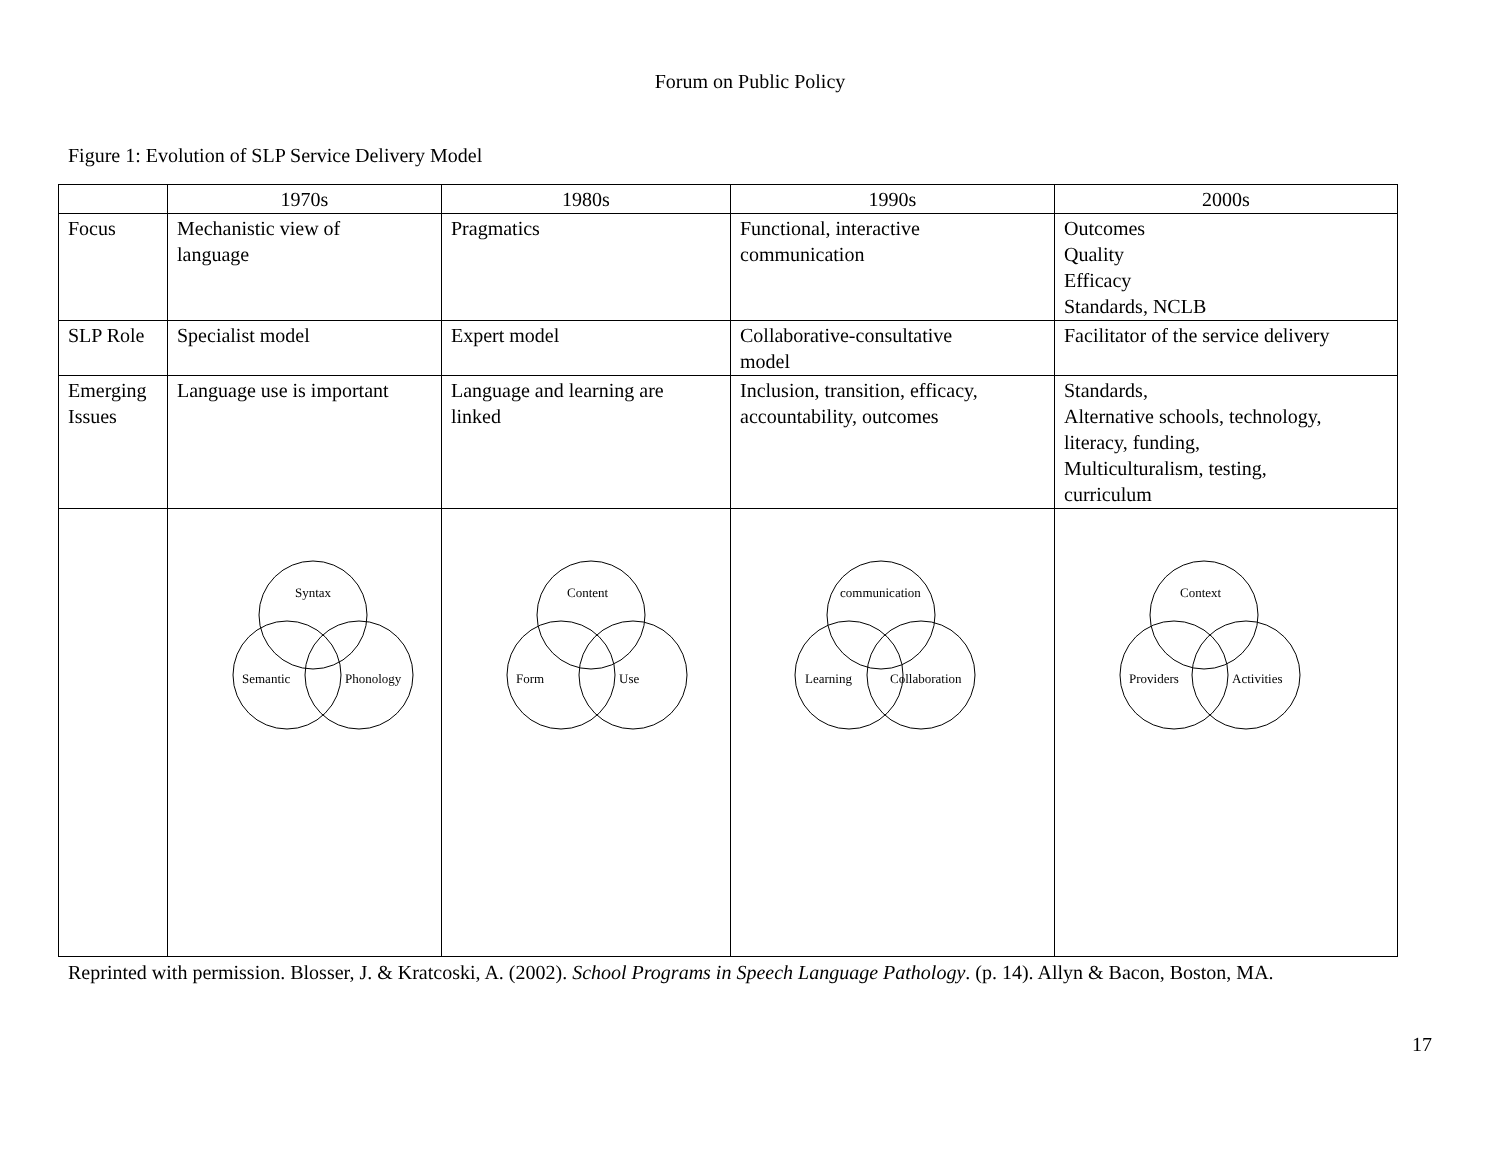Forum on Public Policy
Figure 1: Evolution of SLP Service Delivery Model
| | 1970s | 1980s | 1990s | 2000s |
| Focus | Mechanistic view of language | Pragmatics | Functional, interactive communication | Outcomes Quality Efficacy Standards, NCLB |
| SLP Role | Specialist model | Expert model | Collaborative-consultative model | Facilitator of the service delivery |
| Emerging Issues | Language use is important | Language and learning are linked | Inclusion, transition, efficacy, accountability, outcomes | Standards, Alternative schools, technology, literacy, funding, Multiculturalism, testing, curriculum |
| | Syntax Semantic Phonology | Content Form Use | communication Learning Collaboration | Context Providers Activities |
Reprinted with permission. Blosser, J. & Kratcoski, A. (2002). School Programs in Speech Language Pathology. (p. 14). Allyn & Bacon, Boston, MA.
17